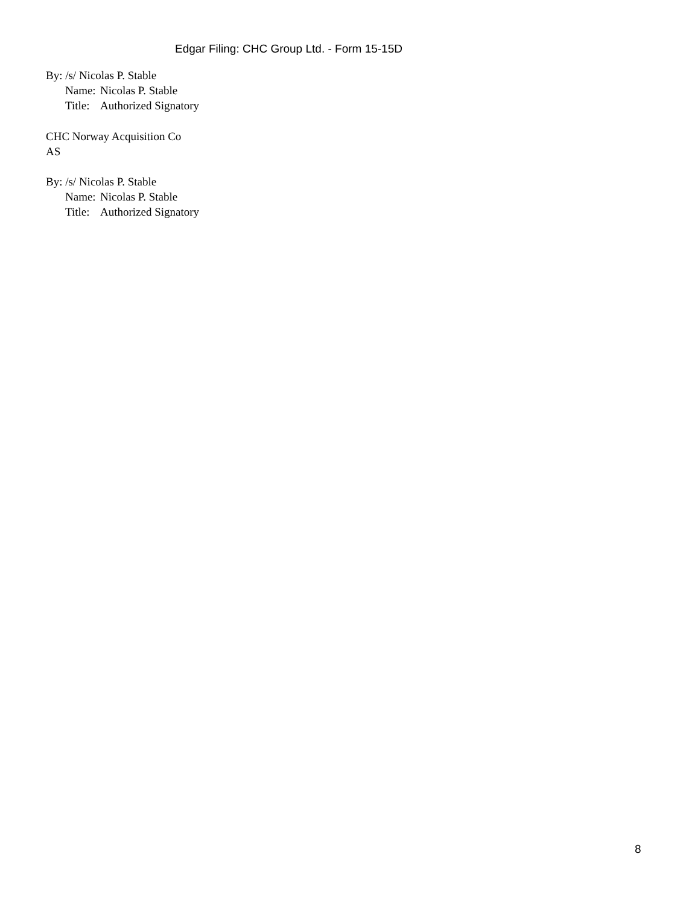Edgar Filing: CHC Group Ltd. - Form 15-15D
By: /s/ Nicolas P. Stable
Name: Nicolas P. Stable
Title: Authorized Signatory
CHC Norway Acquisition Co
AS
By: /s/ Nicolas P. Stable
Name: Nicolas P. Stable
Title: Authorized Signatory
8